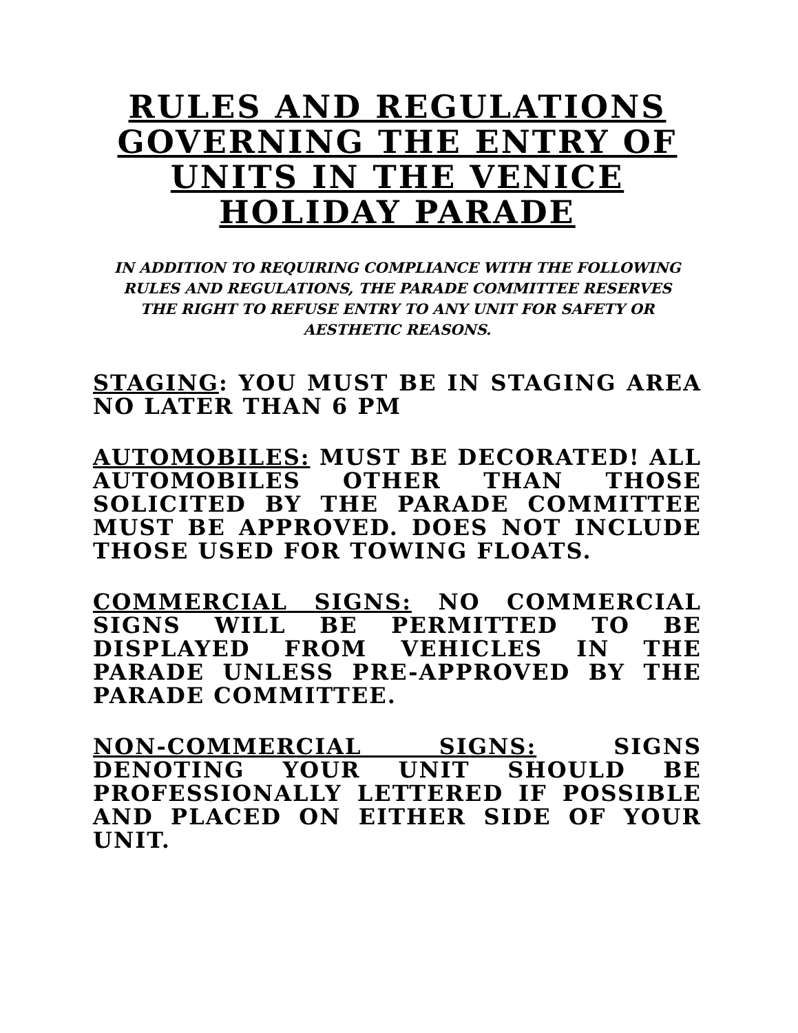RULES AND REGULATIONS GOVERNING THE ENTRY OF UNITS IN THE VENICE HOLIDAY PARADE
IN ADDITION TO REQUIRING COMPLIANCE WITH THE FOLLOWING RULES AND REGULATIONS, THE PARADE COMMITTEE RESERVES THE RIGHT TO REFUSE ENTRY TO ANY UNIT FOR SAFETY OR AESTHETIC REASONS.
STAGING: YOU MUST BE IN STAGING AREA NO LATER THAN 6 PM
AUTOMOBILES: MUST BE DECORATED! ALL AUTOMOBILES OTHER THAN THOSE SOLICITED BY THE PARADE COMMITTEE MUST BE APPROVED. DOES NOT INCLUDE THOSE USED FOR TOWING FLOATS.
COMMERCIAL SIGNS: NO COMMERCIAL SIGNS WILL BE PERMITTED TO BE DISPLAYED FROM VEHICLES IN THE PARADE UNLESS PRE-APPROVED BY THE PARADE COMMITTEE.
NON-COMMERCIAL SIGNS: SIGNS DENOTING YOUR UNIT SHOULD BE PROFESSIONALLY LETTERED IF POSSIBLE AND PLACED ON EITHER SIDE OF YOUR UNIT.